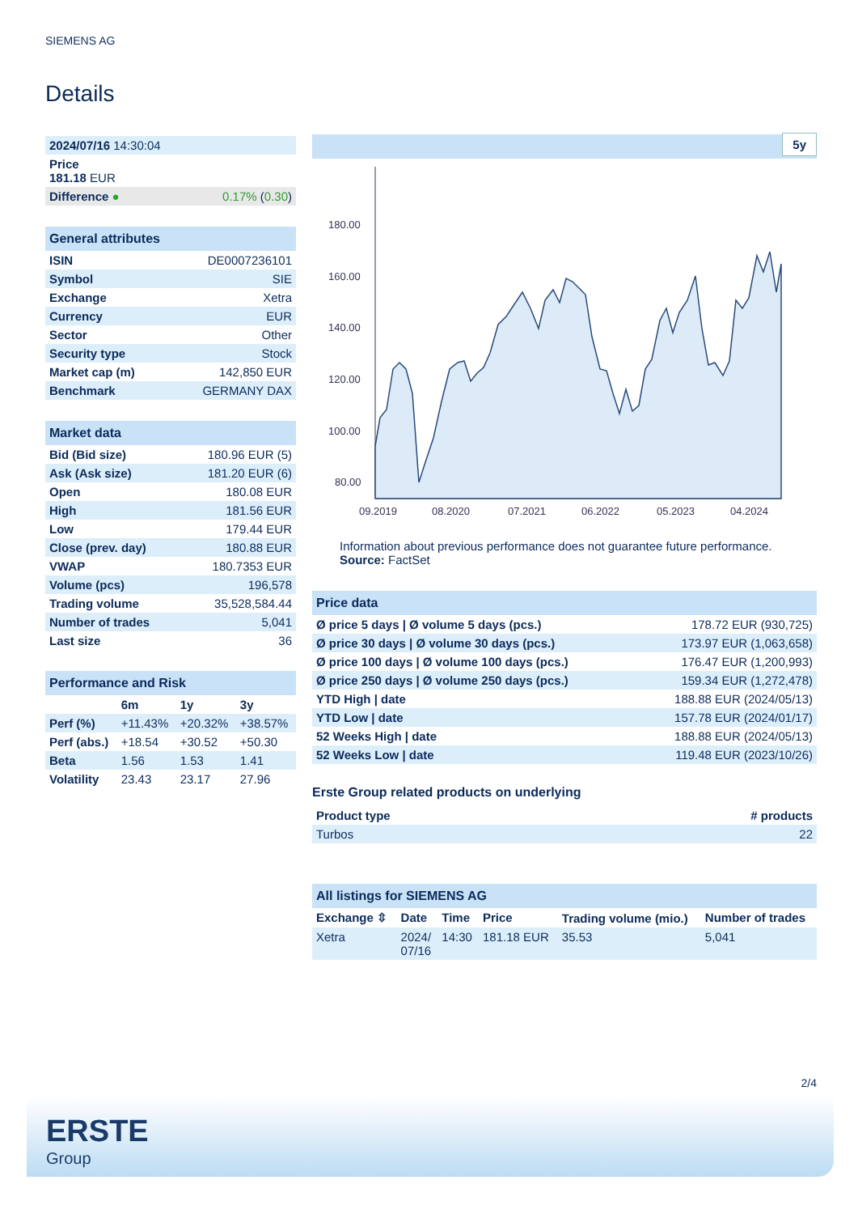SIEMENS AG
Details
| 2024/07/16 14:30:04 | |
| Price 181.18 EUR | |
| Difference ● | 0.17% ( 0.30 ) |
| General attributes | |
| ISIN | DE0007236101 |
| Symbol | SIE |
| Exchange | Xetra |
| Currency | EUR |
| Sector | Other |
| Security type | Stock |
| Market cap (m) | 142,850 EUR |
| Benchmark | GERMANY DAX |
| Market data | |
| Bid (Bid size) | 180.96 EUR (5) |
| Ask (Ask size) | 181.20 EUR (6) |
| Open | 180.08 EUR |
| High | 181.56 EUR |
| Low | 179.44 EUR |
| Close (prev. day) | 180.88 EUR |
| VWAP | 180.7353 EUR |
| Volume (pcs) | 196,578 |
| Trading volume | 35,528,584.44 |
| Number of trades | 5,041 |
| Last size | 36 |
| Performance and Risk | | | |
| | 6m | 1y | 3y |
| Perf (%) | +11.43% | +20.32% | +38.57% |
| Perf (abs.) | +18.54 | +30.52 | +50.30 |
| Beta | 1.56 | 1.53 | 1.41 |
| Volatility | 23.43 | 23.17 | 27.96 |
5y
180.00
160.00
140.00
120.00
100.00
80.00
09.2019
08.2020
07.2021
06.2022
05.2023
04.2024
Information about previous performance does not guarantee future performance.
Source: FactSet
| Price data | |
| Ø price 5 days / Ø volume 5 days (pcs.) | 178.72 EUR (930,725) |
| Ø price 30 days / Ø volume 30 days (pcs.) | 173.97 EUR (1,063,658) |
| Ø price 100 days / Ø volume 100 days (pcs.) | 176.47 EUR (1,200,993) |
| Ø price 250 days / Ø volume 250 days (pcs.) | 159.34 EUR (1,272,478) |
| YTD High / date | 188.88 EUR (2024/05/13) |
| YTD Low / date | 157.78 EUR (2024/01/17) |
| 52 Weeks High / date | 188.88 EUR (2024/05/13) |
| 52 Weeks Low / date | 119.48 EUR (2023/10/26) |
Erste Group related products on underlying
| Product type | # products |
| --- | --- |
| Turbos | 22 |
| All listings for SIEMENS AG | | | | | |
| Exchange ⇳ | Date | Time | Price | Trading volume (mio.) | Number of trades |
| Xetra | 2024/ 07/16 | 14:30 | 181.18 EUR | 35.53 | 5,041 |
2/4
ERSTE
Group